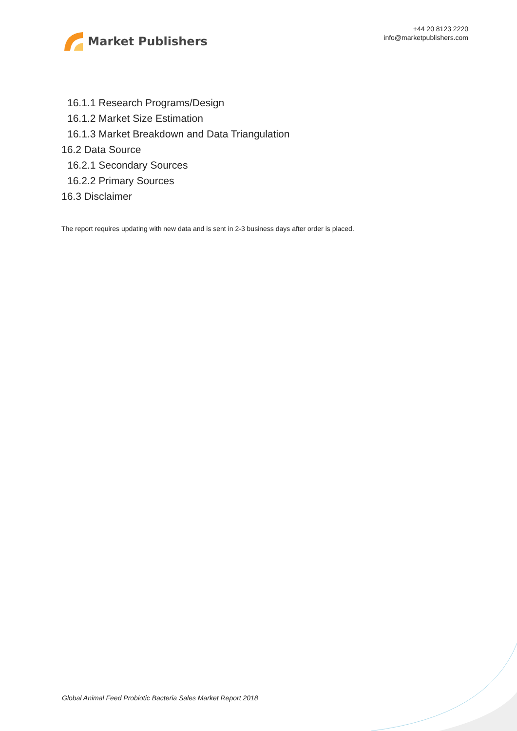Market Publishers
+44 20 8123 2220
info@marketpublishers.com
16.1.1 Research Programs/Design
16.1.2 Market Size Estimation
16.1.3 Market Breakdown and Data Triangulation
16.2 Data Source
16.2.1 Secondary Sources
16.2.2 Primary Sources
16.3 Disclaimer
The report requires updating with new data and is sent in 2-3 business days after order is placed.
Global Animal Feed Probiotic Bacteria Sales Market Report 2018